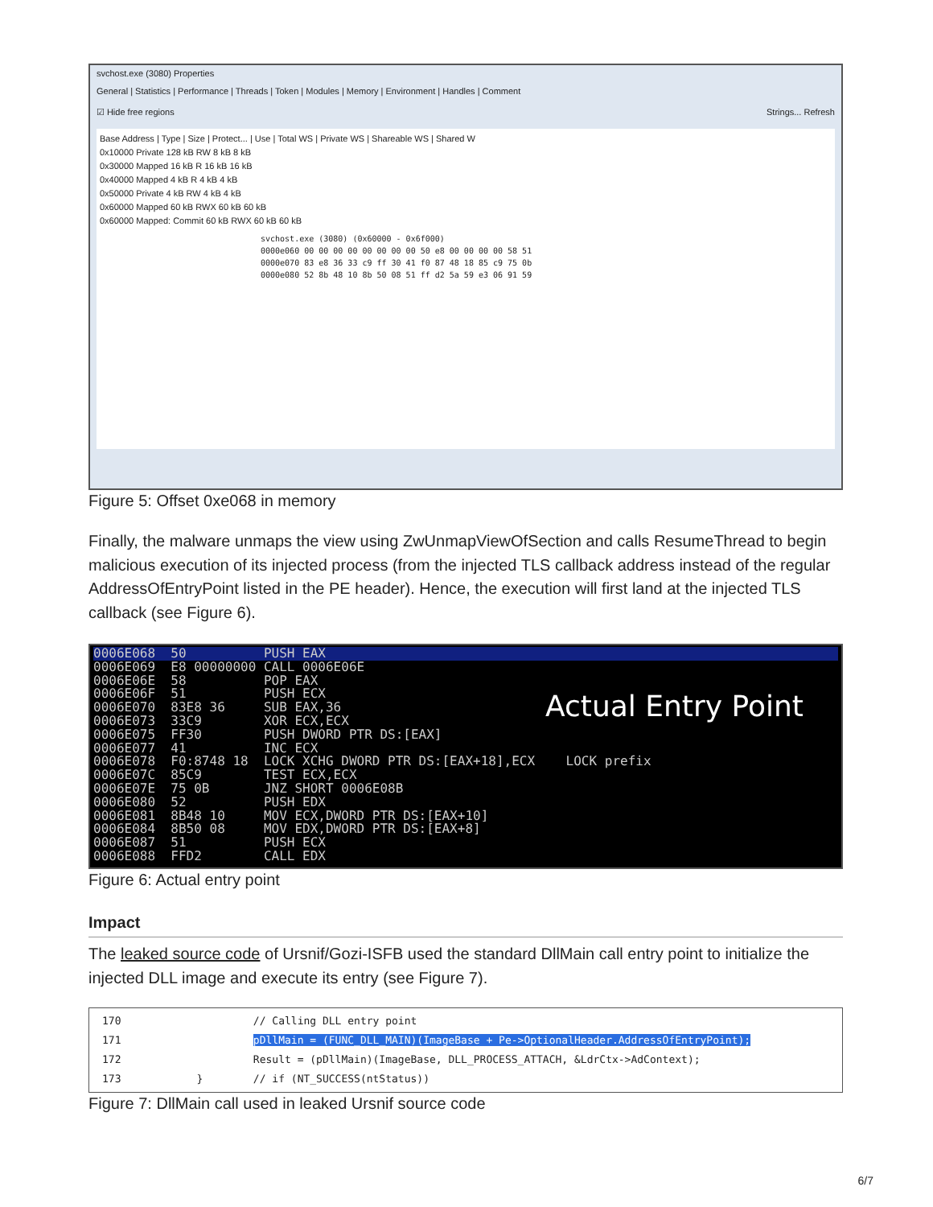svchost.exe (3080) Properties
General | Statistics | Performance | Threads | Token | Modules | Memory | Environment | Handles | Comment
☑ Hide free regions Strings... Refresh
Base Address | Type | Size | Protect... | Use | Total WS | Private WS | Shareable WS | Shared W
0x10000 Private 128 kB RW 8 kB 8 kB
0x30000 Mapped 16 kB R 16 kB 16 kB
0x40000 Mapped 4 kB R 4 kB 4 kB
0x50000 Private 4 kB RW 4 kB 4 kB
0x60000 Mapped 60 kB RWX 60 kB 60 kB
0x60000 Mapped: Commit 60 kB RWX 60 kB 60 kB
svchost.exe (3080) (0x60000 - 0x6f000)
0000e060 00 00 00 00 00 00 00 00 50 e8 00 00 00 00 58 51
0000e070 83 e8 36 33 c9 ff 30 41 f0 87 48 18 85 c9 75 0b
0000e080 52 8b 48 10 8b 50 08 51 ff d2 5a 59 e3 06 91 59
Figure 5: Offset 0xe068 in memory
Finally, the malware unmaps the view using ZwUnmapViewOfSection and calls ResumeThread to begin malicious execution of its injected process (from the injected TLS callback address instead of the regular AddressOfEntryPoint listed in the PE header). Hence, the execution will first land at the injected TLS callback (see Figure 6).
0006E068 50 PUSH EAX
0006E069 E8 00000000 CALL 0006E06E 0006E06E 58 POP EAX 0006E06F 51 PUSH ECX 0006E070 83E8 36 SUB EAX,36 0006E073 33C9 XOR ECX,ECX 0006E075 FF30 PUSH DWORD PTR DS:[EAX] 0006E077 41 INC ECX 0006E078 F0:8748 18 LOCK XCHG DWORD PTR DS:[EAX+18],ECX LOCK prefix 0006E07C 85C9 TEST ECX,ECX 0006E07E 75 0B JNZ SHORT 0006E08B 0006E080 52 PUSH EDX 0006E081 8B48 10 MOV ECX,DWORD PTR DS:[EAX+10] 0006E084 8B50 08 MOV EDX,DWORD PTR DS:[EAX+8] 0006E087 51 PUSH ECX 0006E088 FFD2 CALL EDX
Actual Entry Point
Figure 6: Actual entry point
Impact
The leaked source code of Ursnif/Gozi-ISFB used the standard DllMain call entry point to initialize the injected DLL image and execute its entry (see Figure 7).
170 // Calling DLL entry point 171 pDllMain = (FUNC_DLL_MAIN)(ImageBase + Pe->OptionalHeader.AddressOfEntryPoint); 172 Result = (pDllMain)(ImageBase, DLL_PROCESS_ATTACH, &LdrCtx->AdContext); 173 } // if (NT_SUCCESS(ntStatus))
Figure 7: DllMain call used in leaked Ursnif source code
6/7